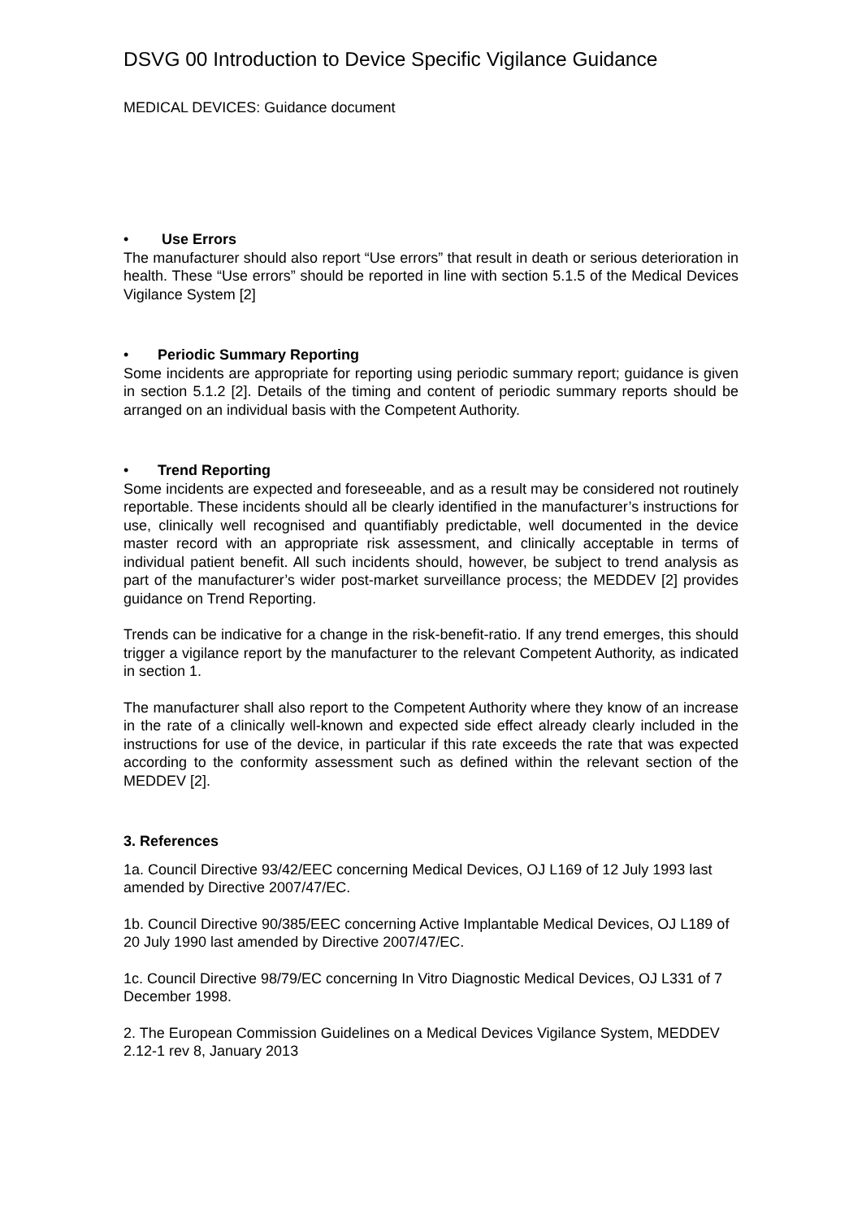DSVG 00 Introduction to Device Specific Vigilance Guidance
MEDICAL DEVICES: Guidance document
• Use Errors
The manufacturer should also report “Use errors” that result in death or serious deterioration in health. These “Use errors” should be reported in line with section 5.1.5 of the Medical Devices Vigilance System [2]
• Periodic Summary Reporting
Some incidents are appropriate for reporting using periodic summary report; guidance is given in section 5.1.2 [2]. Details of the timing and content of periodic summary reports should be arranged on an individual basis with the Competent Authority.
• Trend Reporting
Some incidents are expected and foreseeable, and as a result may be considered not routinely reportable. These incidents should all be clearly identified in the manufacturer’s instructions for use, clinically well recognised and quantifiably predictable, well documented in the device master record with an appropriate risk assessment, and clinically acceptable in terms of individual patient benefit. All such incidents should, however, be subject to trend analysis as part of the manufacturer’s wider post-market surveillance process; the MEDDEV [2] provides guidance on Trend Reporting.
Trends can be indicative for a change in the risk-benefit-ratio. If any trend emerges, this should trigger a vigilance report by the manufacturer to the relevant Competent Authority, as indicated in section 1.
The manufacturer shall also report to the Competent Authority where they know of an increase in the rate of a clinically well-known and expected side effect already clearly included in the instructions for use of the device, in particular if this rate exceeds the rate that was expected according to the conformity assessment such as defined within the relevant section of the MEDDEV [2].
3. References
1a. Council Directive 93/42/EEC concerning Medical Devices, OJ L169 of 12 July 1993 last amended by Directive 2007/47/EC.
1b. Council Directive 90/385/EEC concerning Active Implantable Medical Devices, OJ L189 of 20 July 1990 last amended by Directive 2007/47/EC.
1c. Council Directive 98/79/EC concerning In Vitro Diagnostic Medical Devices, OJ L331 of 7 December 1998.
2. The European Commission Guidelines on a Medical Devices Vigilance System, MEDDEV 2.12-1 rev 8, January 2013